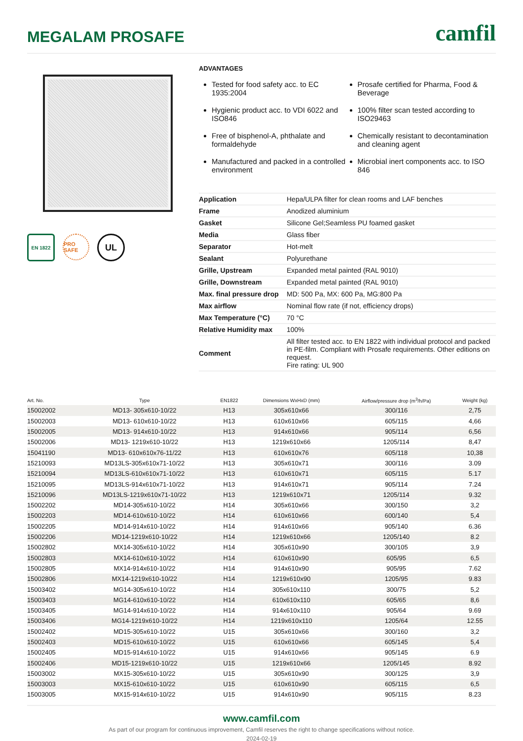MEGALAM PROSAFE
camfil
EN 1822 PRO SAFE
UL
ADVANTAGES
Tested for food safety acc. to EC 1935:2004
Hygienic product acc. to VDI 6022 and ISO846
Free of bisphenol-A, phthalate and formaldehyde
Manufactured and packed in a controlled environment
Prosafe certified for Pharma, Food & Beverage
100% filter scan tested according to ISO29463
Chemically resistant to decontamination and cleaning agent
Microbial inert components acc. to ISO 846
| Application | Hepa/ULPA filter for clean rooms and LAF benches |
| Frame | Anodized aluminium |
| Gasket | Silicone Gel;Seamless PU foamed gasket |
| Media | Glass fiber |
| Separator | Hot-melt |
| Sealant | Polyurethane |
| Grille, Upstream | Expanded metal painted (RAL 9010) |
| Grille, Downstream | Expanded metal painted (RAL 9010) |
| Max. final pressure drop | MD: 500 Pa, MX: 600 Pa, MG:800 Pa |
| Max airflow | Nominal flow rate (if not, efficiency drops) |
| Max Temperature (°C) | 70 °C |
| Relative Humidity max | 100% |
| Comment | All filter tested acc. to EN 1822 with individual protocol and packed in PE-film. Compliant with Prosafe requirements. Other editions on request. Fire rating: UL 900 |
| Art. No. | Type | EN1822 | Dimensions WxHxD (mm) | Airflow/pressure drop (m<sup>3</sup>/h/Pa) | Weight (kg) |
| --- | --- | --- | --- | --- | --- |
| 15002002 | MD13- 305x610-10/22 | H13 | 305x610x66 | 300/116 | 2,75 |
| 15002003 | MD13- 610x610-10/22 | H13 | 610x610x66 | 605/115 | 4,66 |
| 15002005 | MD13- 914x610-10/22 | H13 | 914x610x66 | 905/114 | 6,56 |
| 15002006 | MD13- 1219x610-10/22 | H13 | 1219x610x66 | 1205/114 | 8,47 |
| 15041190 | MD13- 610x610x76-11/22 | H13 | 610x610x76 | 605/118 | 10,38 |
| 15210093 | MD13LS-305x610x71-10/22 | H13 | 305x610x71 | 300/116 | 3.09 |
| 15210094 | MD13LS-610x610x71-10/22 | H13 | 610x610x71 | 605/115 | 5.17 |
| 15210095 | MD13LS-914x610x71-10/22 | H13 | 914x610x71 | 905/114 | 7.24 |
| 15210096 | MD13LS-1219x610x71-10/22 | H13 | 1219x610x71 | 1205/114 | 9.32 |
| 15002202 | MD14-305x610-10/22 | H14 | 305x610x66 | 300/150 | 3,2 |
| 15002203 | MD14-610x610-10/22 | H14 | 610x610x66 | 600/140 | 5,4 |
| 15002205 | MD14-914x610-10/22 | H14 | 914x610x66 | 905/140 | 6.36 |
| 15002206 | MD14-1219x610-10/22 | H14 | 1219x610x66 | 1205/140 | 8.2 |
| 15002802 | MX14-305x610-10/22 | H14 | 305x610x90 | 300/105 | 3,9 |
| 15002803 | MX14-610x610-10/22 | H14 | 610x610x90 | 605/95 | 6,5 |
| 15002805 | MX14-914x610-10/22 | H14 | 914x610x90 | 905/95 | 7.62 |
| 15002806 | MX14-1219x610-10/22 | H14 | 1219x610x90 | 1205/95 | 9.83 |
| 15003402 | MG14-305x610-10/22 | H14 | 305x610x110 | 300/75 | 5,2 |
| 15003403 | MG14-610x610-10/22 | H14 | 610x610x110 | 605/65 | 8,6 |
| 15003405 | MG14-914x610-10/22 | H14 | 914x610x110 | 905/64 | 9.69 |
| 15003406 | MG14-1219x610-10/22 | H14 | 1219x610x110 | 1205/64 | 12.55 |
| 15002402 | MD15-305x610-10/22 | U15 | 305x610x66 | 300/160 | 3,2 |
| 15002403 | MD15-610x610-10/22 | U15 | 610x610x66 | 605/145 | 5,4 |
| 15002405 | MD15-914x610-10/22 | U15 | 914x610x66 | 905/145 | 6.9 |
| 15002406 | MD15-1219x610-10/22 | U15 | 1219x610x66 | 1205/145 | 8.92 |
| 15003002 | MX15-305x610-10/22 | U15 | 305x610x90 | 300/125 | 3,9 |
| 15003003 | MX15-610x610-10/22 | U15 | 610x610x90 | 605/115 | 6,5 |
| 15003005 | MX15-914x610-10/22 | U15 | 914x610x90 | 905/115 | 8.23 |
www.camfil.com
As part of our program for continuous improvement, Camfil reserves the right to change specifications without notice.
2024-02-19